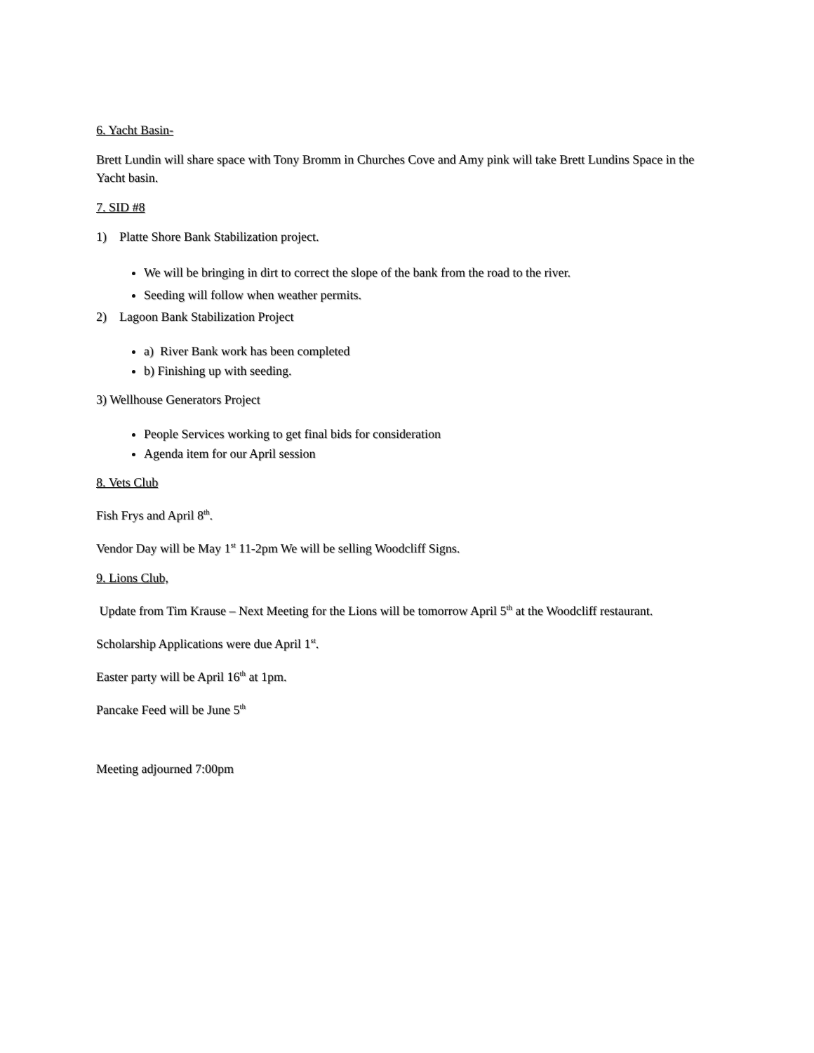6. Yacht Basin-
Brett Lundin will share space with Tony Bromm in Churches Cove and Amy pink will take Brett Lundins Space in the Yacht basin.
7. SID #8
1) Platte Shore Bank Stabilization project.
We will be bringing in dirt to correct the slope of the bank from the road to the river.
Seeding will follow when weather permits.
2) Lagoon Bank Stabilization Project
a) River Bank work has been completed
b) Finishing up with seeding.
3) Wellhouse Generators Project
People Services working to get final bids for consideration
Agenda item for our April session
8. Vets Club
Fish Frys and April 8<sup>th</sup>.
Vendor Day will be May 1<sup>st</sup> 11-2pm We will be selling Woodcliff Signs.
9. Lions Club,
Update from Tim Krause – Next Meeting for the Lions will be tomorrow April 5<sup>th</sup> at the Woodcliff restaurant.
Scholarship Applications were due April 1<sup>st</sup>.
Easter party will be April 16<sup>th</sup> at 1pm.
Pancake Feed will be June 5<sup>th</sup>
Meeting adjourned 7:00pm